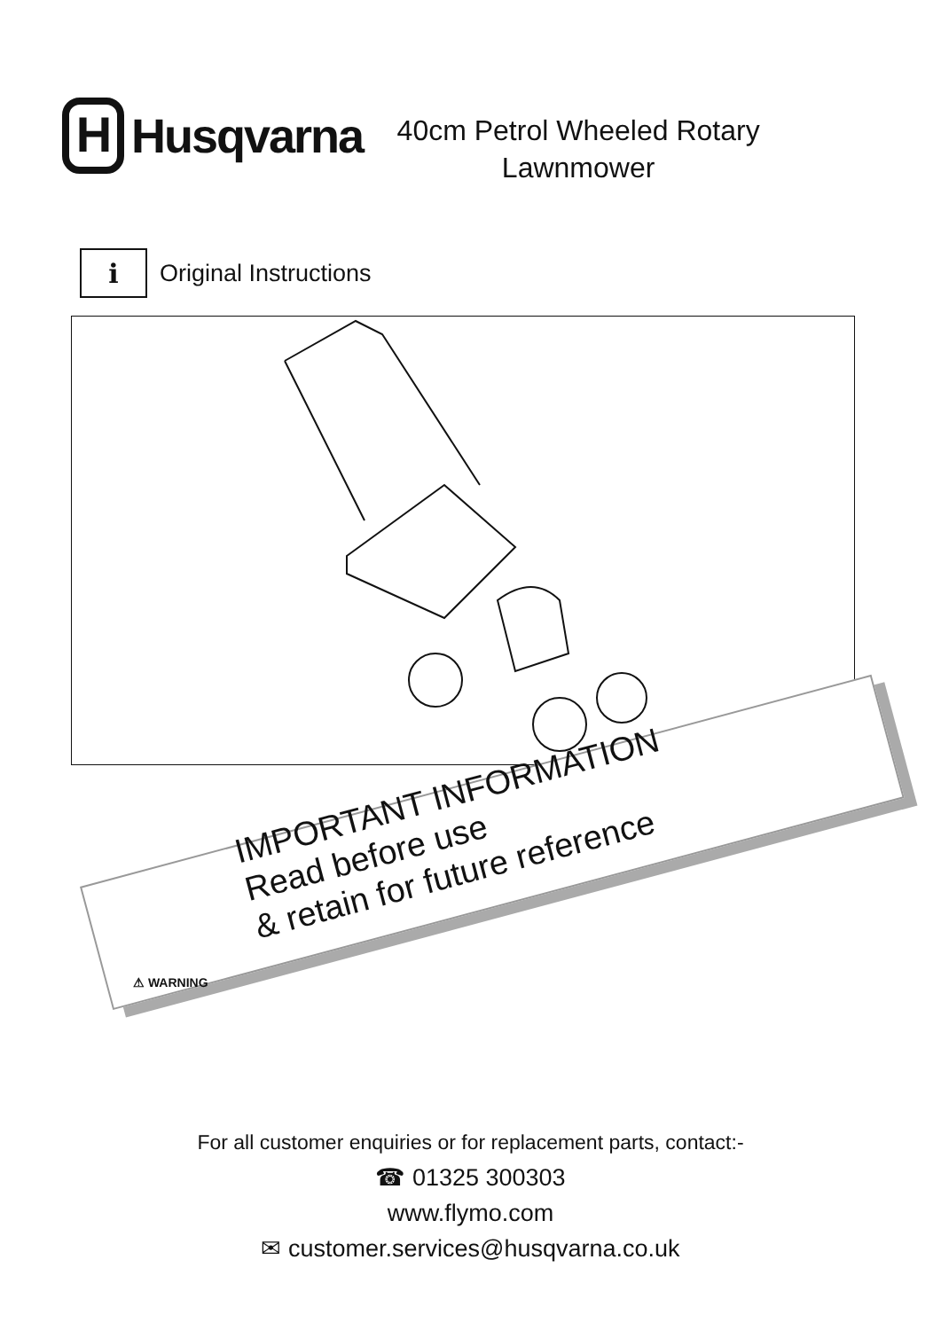H
Husqvarna
40cm Petrol Wheeled Rotary Lawnmower
i
Original Instructions
IMPORTANT INFORMATION
Read before use
& retain for future reference
⚠ WARNING
For all customer enquiries or for replacement parts, contact:-
☎ 01325 300303
www.flymo.com
✉ customer.services@husqvarna.co.uk